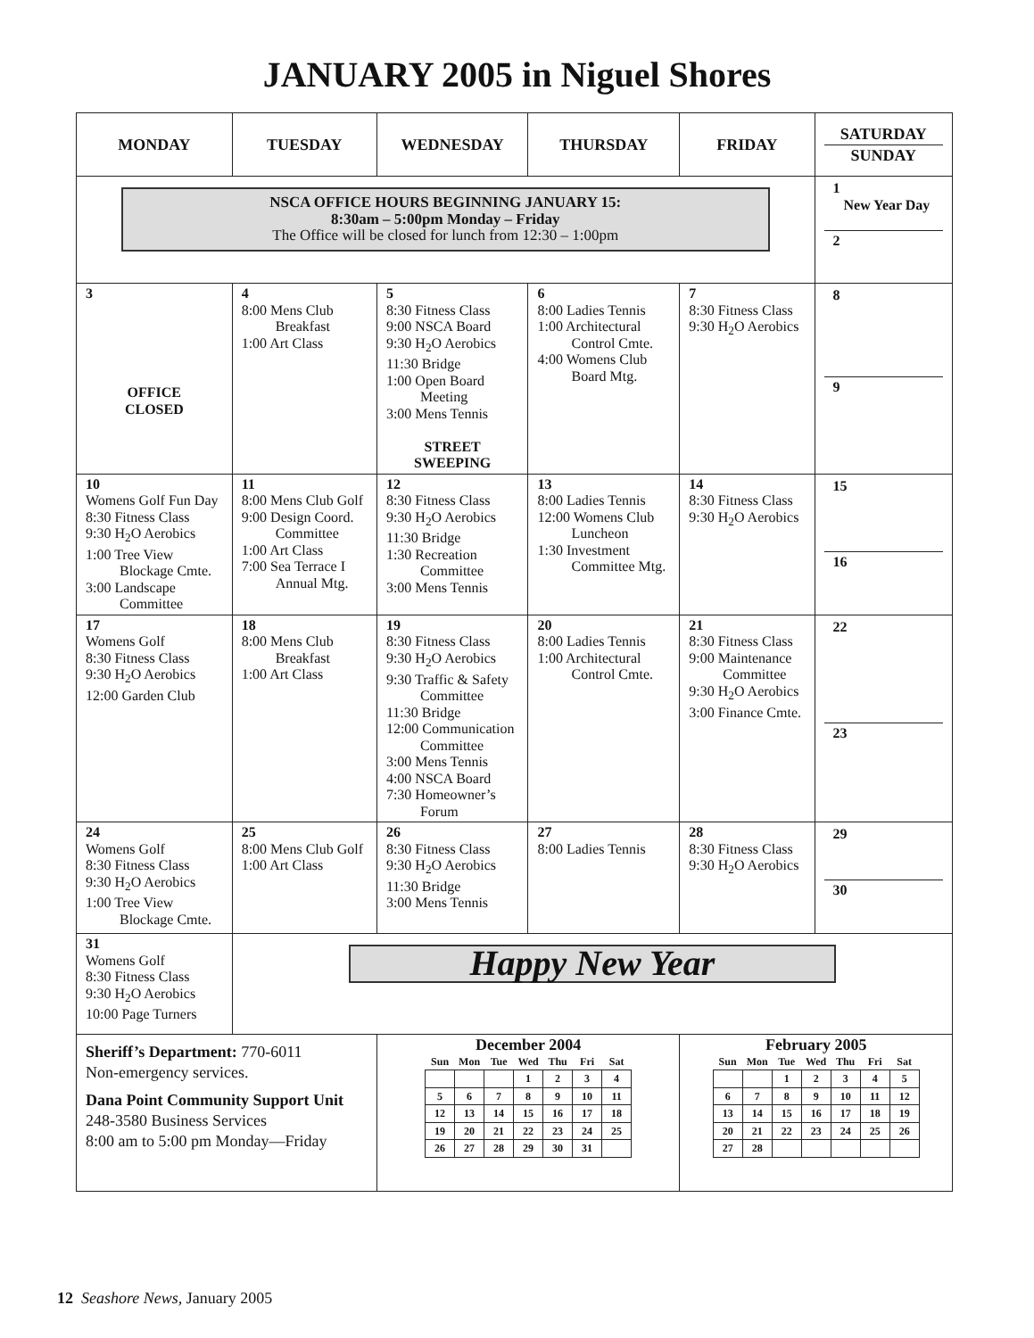JANUARY 2005 in Niguel Shores
| MONDAY | TUESDAY | WEDNESDAY | THURSDAY | FRIDAY | SATURDAY SUNDAY |
| --- | --- | --- | --- | --- | --- |
| NSCA OFFICE HOURS BEGINNING JANUARY 15: 8:30am – 5:00pm Monday – Friday The Office will be closed for lunch from 12:30 – 1:00pm | | | | | 1 New Year Day 2 |
| 3 OFFICE CLOSED | 4 8:00 Mens Club Breakfast 1:00 Art Class | 5 8:30 Fitness Class 9:00 NSCA Board 9:30 H<sub>2</sub>O Aerobics 11:30 Bridge 1:00 Open Board Meeting 3:00 Mens Tennis STREET SWEEPING | 6 8:00 Ladies Tennis 1:00 Architectural Control Cmte. 4:00 Womens Club Board Mtg. | 7 8:30 Fitness Class 9:30 H<sub>2</sub>O Aerobics | 8 9 |
| 10 Womens Golf Fun Day 8:30 Fitness Class 9:30 H<sub>2</sub>O Aerobics 1:00 Tree View Blockage Cmte. 3:00 Landscape Committee | 11 8:00 Mens Club Golf 9:00 Design Coord. Committee 1:00 Art Class 7:00 Sea Terrace I Annual Mtg. | 12 8:30 Fitness Class 9:30 H<sub>2</sub>O Aerobics 11:30 Bridge 1:30 Recreation Committee 3:00 Mens Tennis | 13 8:00 Ladies Tennis 12:00 Womens Club Luncheon 1:30 Investment Committee Mtg. | 14 8:30 Fitness Class 9:30 H<sub>2</sub>O Aerobics | 15 16 |
| 17 Womens Golf 8:30 Fitness Class 9:30 H<sub>2</sub>O Aerobics 12:00 Garden Club | 18 8:00 Mens Club Breakfast 1:00 Art Class | 19 8:30 Fitness Class 9:30 H<sub>2</sub>O Aerobics 9:30 Traffic & Safety Committee 11:30 Bridge 12:00 Communication Committee 3:00 Mens Tennis 4:00 NSCA Board 7:30 Homeowner’s Forum | 20 8:00 Ladies Tennis 1:00 Architectural Control Cmte. | 21 8:30 Fitness Class 9:00 Maintenance Committee 9:30 H<sub>2</sub>O Aerobics 3:00 Finance Cmte. | 22 23 |
| 24 Womens Golf 8:30 Fitness Class 9:30 H<sub>2</sub>O Aerobics 1:00 Tree View Blockage Cmte. | 25 8:00 Mens Club Golf 1:00 Art Class | 26 8:30 Fitness Class 9:30 H<sub>2</sub>O Aerobics 11:30 Bridge 3:00 Mens Tennis | 27 8:00 Ladies Tennis | 28 8:30 Fitness Class 9:30 H<sub>2</sub>O Aerobics | 29 30 |
| 31 Womens Golf 8:30 Fitness Class 9:30 H<sub>2</sub>O Aerobics 10:00 Page Turners | Happy New Year | | | | |
| Sheriff’s Department: 770-6011 Non-emergency services. Dana Point Community Support Unit 248-3580 Business Services 8:00 am to 5:00 pm Monday—Friday | | December 2004 / Sun / Mon / Tue / Wed / Thu / Fri / Sat / / --- / --- / --- / --- / --- / --- / --- / / / / / 1 / 2 / 3 / 4 / / 5 / 6 / 7 / 8 / 9 / 10 / 11 / / 12 / 13 / 14 / 15 / 16 / 17 / 18 / / 19 / 20 / 21 / 22 / 23 / 24 / 25 / / 26 / 27 / 28 / 29 / 30 / 31 / / | | February 2005 / Sun / Mon / Tue / Wed / Thu / Fri / Sat / / --- / --- / --- / --- / --- / --- / --- / / / / 1 / 2 / 3 / 4 / 5 / / 6 / 7 / 8 / 9 / 10 / 11 / 12 / / 13 / 14 / 15 / 16 / 17 / 18 / 19 / / 20 / 21 / 22 / 23 / 24 / 25 / 26 / / 27 / 28 / / / / / / | |
12 Seashore News, January 2005